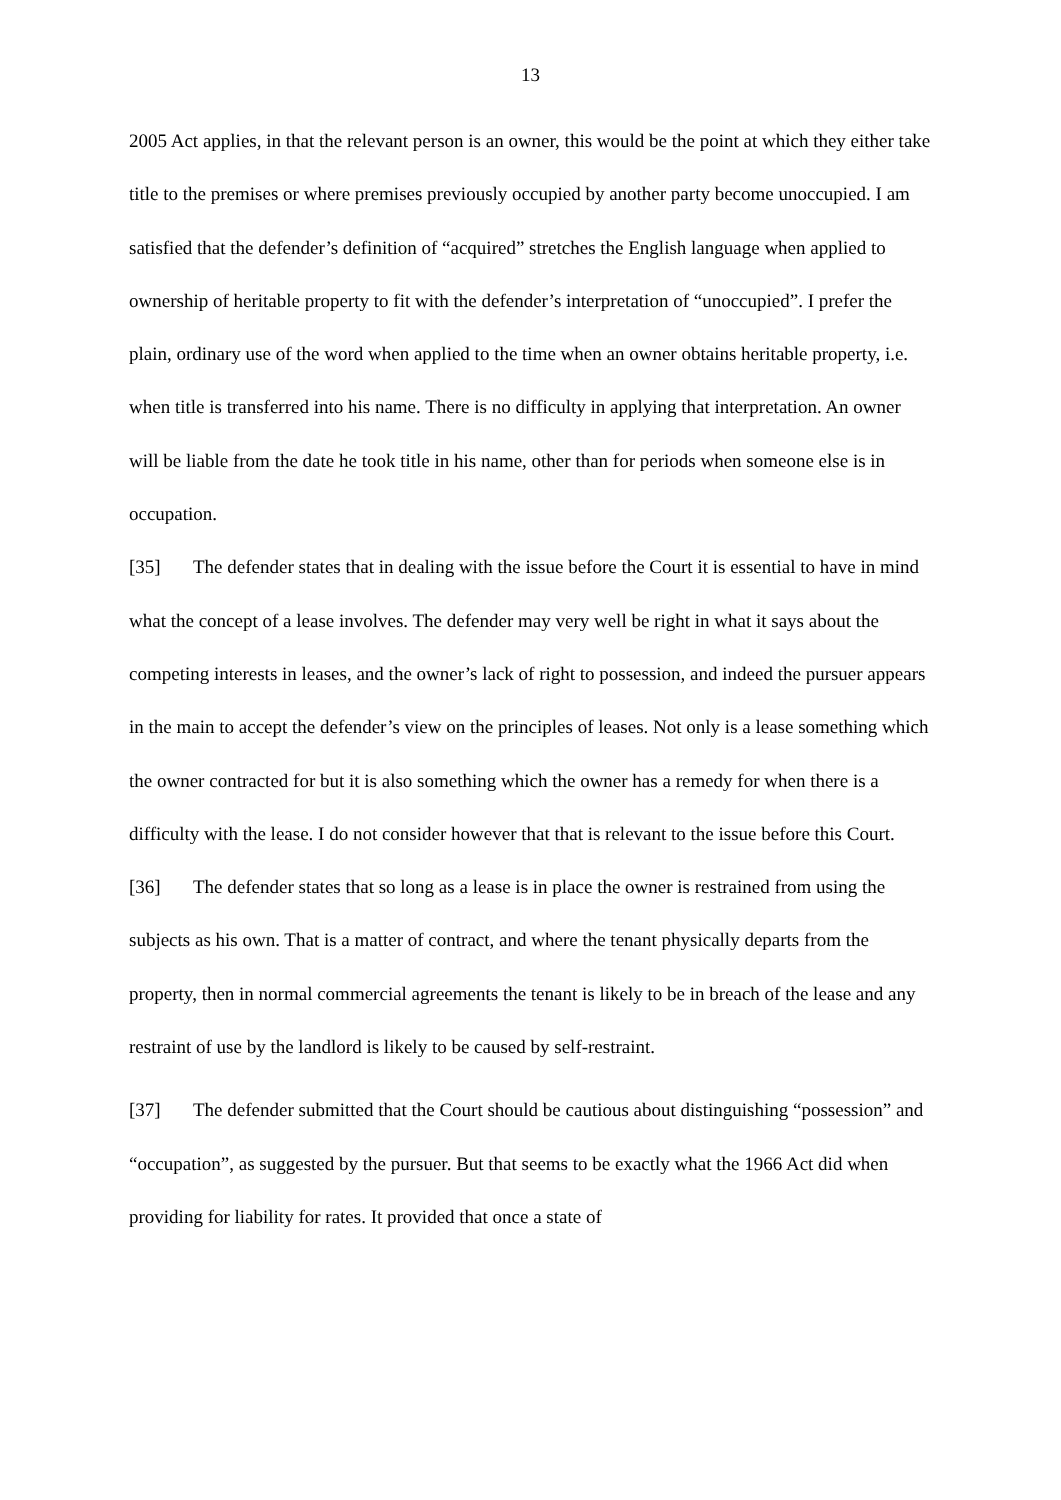13
2005 Act applies, in that the relevant person is an owner, this would be the point at which they either take title to the premises or where premises previously occupied by another party become unoccupied. I am satisfied that the defender’s definition of “acquired” stretches the English language when applied to ownership of heritable property to fit with the defender’s interpretation of “unoccupied”. I prefer the plain, ordinary use of the word when applied to the time when an owner obtains heritable property, i.e. when title is transferred into his name. There is no difficulty in applying that interpretation. An owner will be liable from the date he took title in his name, other than for periods when someone else is in occupation.
[35] The defender states that in dealing with the issue before the Court it is essential to have in mind what the concept of a lease involves. The defender may very well be right in what it says about the competing interests in leases, and the owner’s lack of right to possession, and indeed the pursuer appears in the main to accept the defender’s view on the principles of leases. Not only is a lease something which the owner contracted for but it is also something which the owner has a remedy for when there is a difficulty with the lease. I do not consider however that that is relevant to the issue before this Court.
[36] The defender states that so long as a lease is in place the owner is restrained from using the subjects as his own. That is a matter of contract, and where the tenant physically departs from the property, then in normal commercial agreements the tenant is likely to be in breach of the lease and any restraint of use by the landlord is likely to be caused by self-restraint.
[37] The defender submitted that the Court should be cautious about distinguishing “possession” and “occupation”, as suggested by the pursuer. But that seems to be exactly what the 1966 Act did when providing for liability for rates. It provided that once a state of